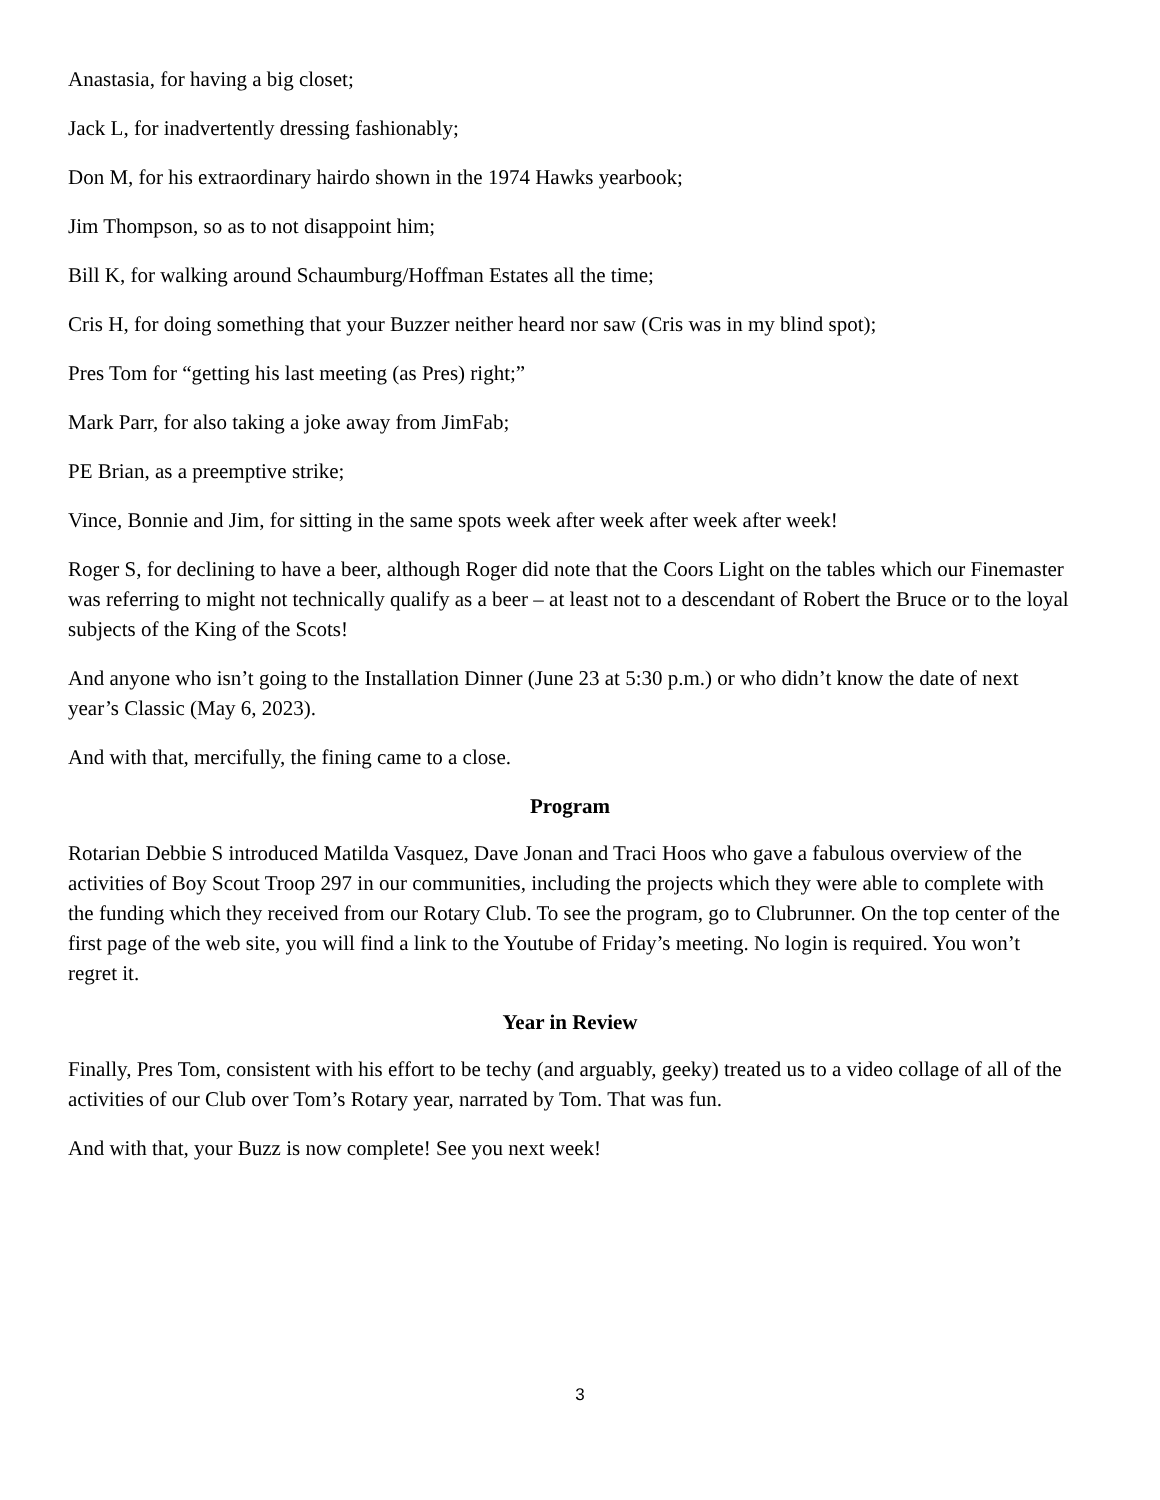Anastasia, for having a big closet;
Jack L, for inadvertently dressing fashionably;
Don M, for his extraordinary hairdo shown in the 1974 Hawks yearbook;
Jim Thompson, so as to not disappoint him;
Bill K, for walking around Schaumburg/Hoffman Estates all the time;
Cris H, for doing something that your Buzzer neither heard nor saw (Cris was in my blind spot);
Pres Tom for “getting his last meeting (as Pres) right;”
Mark Parr, for also taking a joke away from JimFab;
PE Brian, as a preemptive strike;
Vince, Bonnie and Jim, for sitting in the same spots week after week after week after week!
Roger S, for declining to have a beer, although Roger did note that the Coors Light on the tables which our Finemaster was referring to might not technically qualify as a beer – at least not to a descendant of Robert the Bruce or to the loyal subjects of the King of the Scots!
And anyone who isn’t going to the Installation Dinner (June 23 at 5:30 p.m.) or who didn’t know the date of next year’s Classic (May 6, 2023).
And with that, mercifully, the fining came to a close.
Program
Rotarian Debbie S introduced Matilda Vasquez, Dave Jonan and Traci Hoos who gave a fabulous overview of the activities of Boy Scout Troop 297 in our communities, including the projects which they were able to complete with the funding which they received from our Rotary Club. To see the program, go to Clubrunner. On the top center of the first page of the web site, you will find a link to the Youtube of Friday’s meeting. No login is required. You won’t regret it.
Year in Review
Finally, Pres Tom, consistent with his effort to be techy (and arguably, geeky) treated us to a video collage of all of the activities of our Club over Tom’s Rotary year, narrated by Tom. That was fun.
And with that, your Buzz is now complete! See you next week!
3